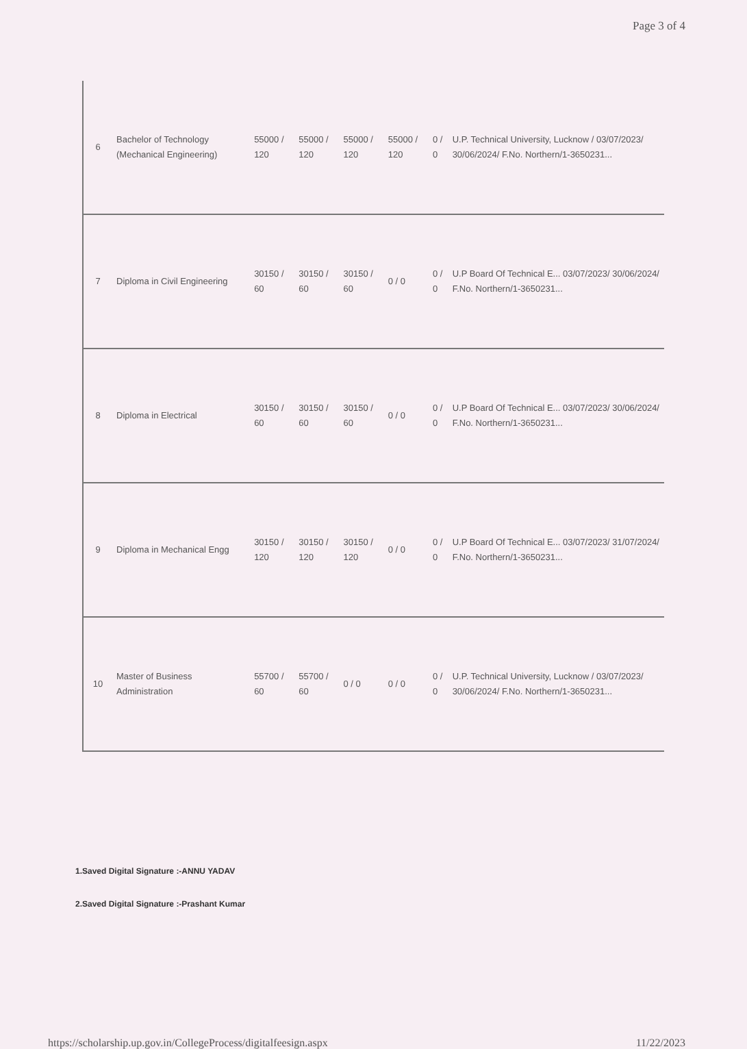Page 3 of 4
| 6 | Bachelor of Technology (Mechanical Engineering) | 55000 / 120 | 55000 / 120 | 55000 / 120 | 55000 / 120 | 0 / 0 | U.P. Technical University, Lucknow / 03/07/2023/ 30/06/2024/ F.No. Northern/1-3650231... |
| 7 | Diploma in Civil Engineering | 30150 / 60 | 30150 / 60 | 30150 / 60 | 0 / 0 | 0 / 0 | U.P Board Of Technical E... 03/07/2023/ 30/06/2024/ F.No. Northern/1-3650231... |
| 8 | Diploma in Electrical | 30150 / 60 | 30150 / 60 | 30150 / 60 | 0 / 0 | 0 / 0 | U.P Board Of Technical E... 03/07/2023/ 30/06/2024/ F.No. Northern/1-3650231... |
| 9 | Diploma in Mechanical Engg | 30150 / 120 | 30150 / 120 | 30150 / 120 | 0 / 0 | 0 / 0 | U.P Board Of Technical E... 03/07/2023/ 31/07/2024/ F.No. Northern/1-3650231... |
| 10 | Master of Business Administration | 55700 / 60 | 55700 / 60 | 0 / 0 | 0 / 0 | 0 / 0 | U.P. Technical University, Lucknow / 03/07/2023/ 30/06/2024/ F.No. Northern/1-3650231... |
1.Saved Digital Signature :-ANNU YADAV
2.Saved Digital Signature :-Prashant Kumar
https://scholarship.up.gov.in/CollegeProcess/digitalfeesign.aspx 11/22/2023